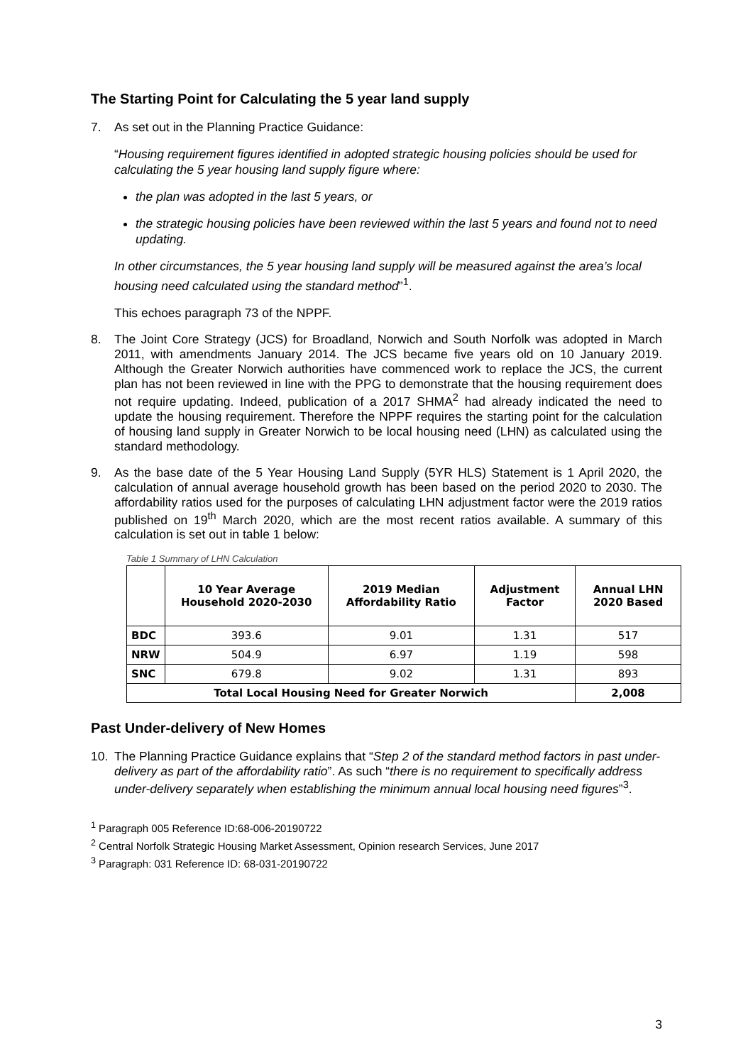The Starting Point for Calculating the 5 year land supply
7. As set out in the Planning Practice Guidance:
“Housing requirement figures identified in adopted strategic housing policies should be used for calculating the 5 year housing land supply figure where:
the plan was adopted in the last 5 years, or
the strategic housing policies have been reviewed within the last 5 years and found not to need updating.
In other circumstances, the 5 year housing land supply will be measured against the area’s local housing need calculated using the standard method”<sup>1</sup>.
This echoes paragraph 73 of the NPPF.
8. The Joint Core Strategy (JCS) for Broadland, Norwich and South Norfolk was adopted in March 2011, with amendments January 2014. The JCS became five years old on 10 January 2019. Although the Greater Norwich authorities have commenced work to replace the JCS, the current plan has not been reviewed in line with the PPG to demonstrate that the housing requirement does not require updating. Indeed, publication of a 2017 SHMA<sup>2</sup> had already indicated the need to update the housing requirement. Therefore the NPPF requires the starting point for the calculation of housing land supply in Greater Norwich to be local housing need (LHN) as calculated using the standard methodology.
9. As the base date of the 5 Year Housing Land Supply (5YR HLS) Statement is 1 April 2020, the calculation of annual average household growth has been based on the period 2020 to 2030. The affordability ratios used for the purposes of calculating LHN adjustment factor were the 2019 ratios published on 19<sup>th</sup> March 2020, which are the most recent ratios available. A summary of this calculation is set out in table 1 below:
Table 1 Summary of LHN Calculation
| | 10 Year Average Household 2020-2030 | 2019 Median Affordability Ratio | Adjustment Factor | Annual LHN 2020 Based |
| --- | --- | --- | --- | --- |
| BDC | 393.6 | 9.01 | 1.31 | 517 |
| NRW | 504.9 | 6.97 | 1.19 | 598 |
| SNC | 679.8 | 9.02 | 1.31 | 893 |
| Total Local Housing Need for Greater Norwich | | | | 2,008 |
Past Under-delivery of New Homes
10. The Planning Practice Guidance explains that “Step 2 of the standard method factors in past under-delivery as part of the affordability ratio”. As such “there is no requirement to specifically address under-delivery separately when establishing the minimum annual local housing need figures”<sup>3</sup>.
<sup>1</sup> Paragraph 005 Reference ID:68-006-20190722
<sup>2</sup> Central Norfolk Strategic Housing Market Assessment, Opinion research Services, June 2017
<sup>3</sup> Paragraph: 031 Reference ID: 68-031-20190722
3